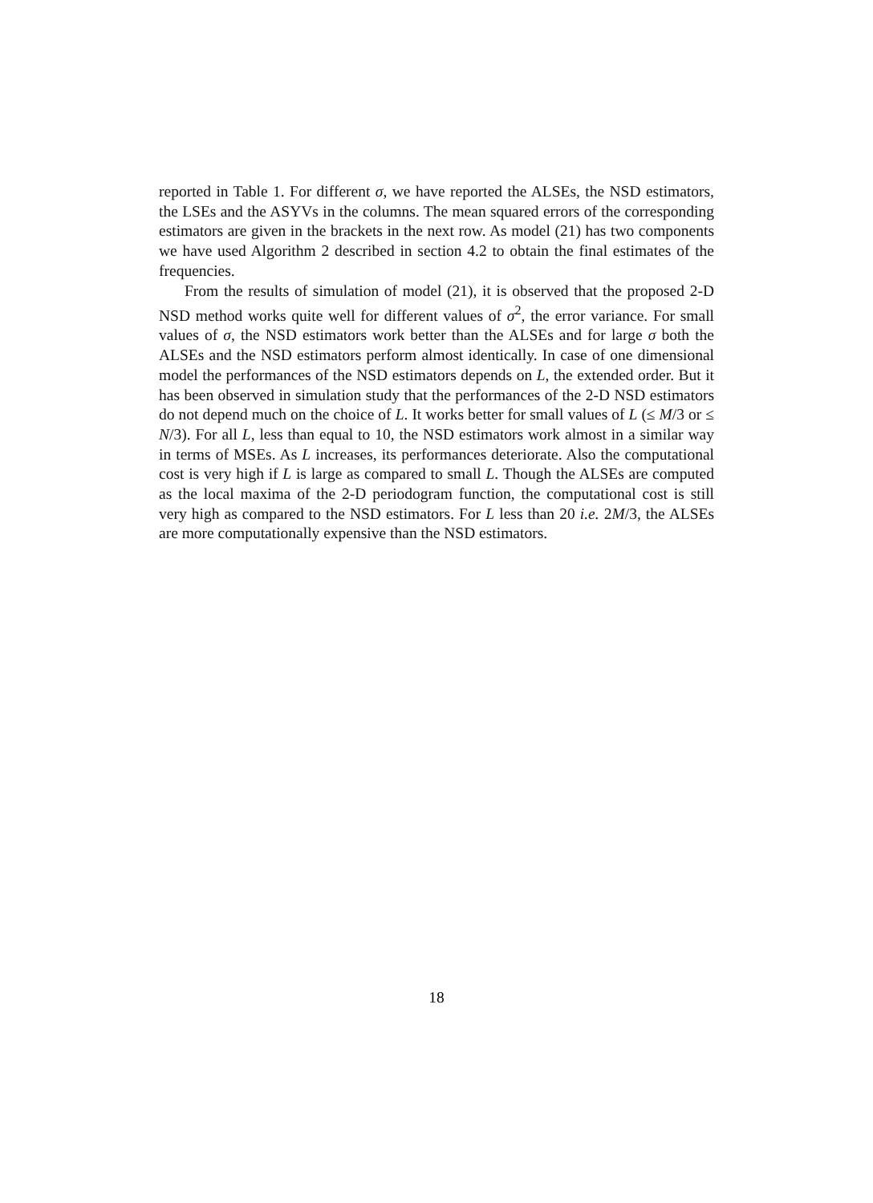reported in Table 1. For different σ, we have reported the ALSEs, the NSD estimators, the LSEs and the ASYVs in the columns. The mean squared errors of the corresponding estimators are given in the brackets in the next row. As model (21) has two components we have used Algorithm 2 described in section 4.2 to obtain the final estimates of the frequencies.
From the results of simulation of model (21), it is observed that the proposed 2-D NSD method works quite well for different values of σ<sup>2</sup>, the error variance. For small values of σ, the NSD estimators work better than the ALSEs and for large σ both the ALSEs and the NSD estimators perform almost identically. In case of one dimensional model the performances of the NSD estimators depends on L, the extended order. But it has been observed in simulation study that the performances of the 2-D NSD estimators do not depend much on the choice of L. It works better for small values of L (≤ M/3 or ≤ N/3). For all L, less than equal to 10, the NSD estimators work almost in a similar way in terms of MSEs. As L increases, its performances deteriorate. Also the computational cost is very high if L is large as compared to small L. Though the ALSEs are computed as the local maxima of the 2-D periodogram function, the computational cost is still very high as compared to the NSD estimators. For L less than 20 i.e. 2M/3, the ALSEs are more computationally expensive than the NSD estimators.
18